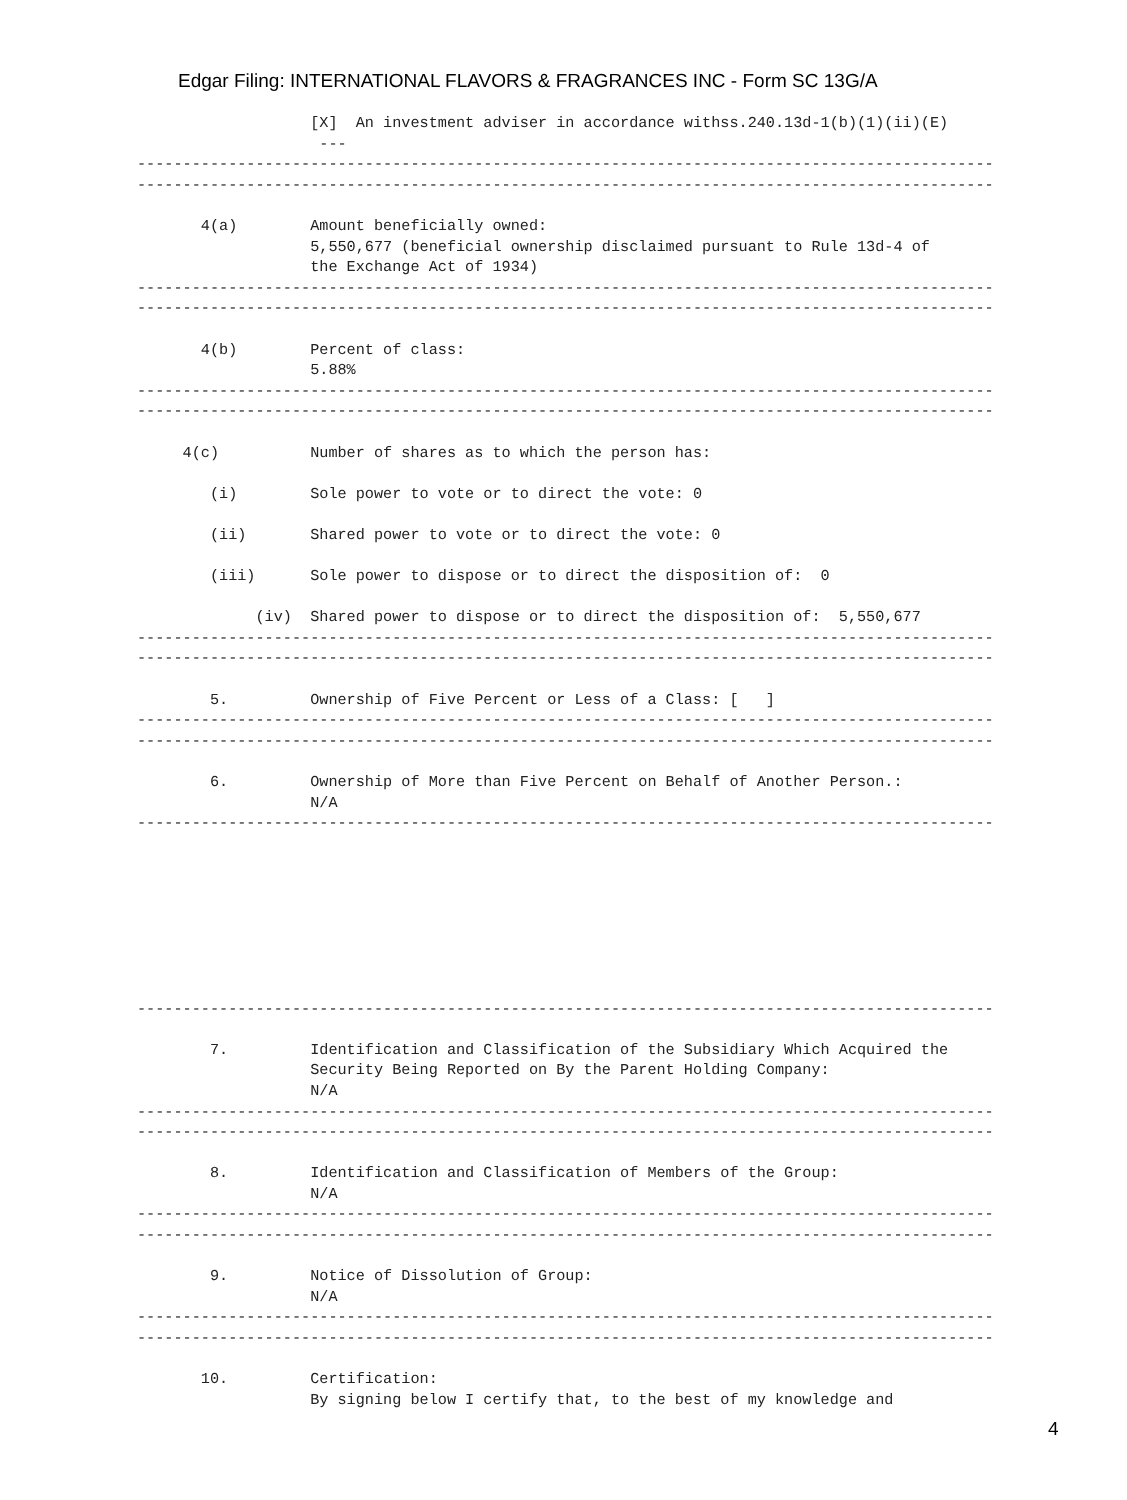Edgar Filing: INTERNATIONAL FLAVORS & FRAGRANCES INC - Form SC 13G/A
                   [X]  An investment adviser in accordance withss.240.13d-1(b)(1)(ii)(E)
                    ---
----------------------------------------------------------------------------------------------
----------------------------------------------------------------------------------------------

       4(a)        Amount beneficially owned:
                   5,550,677 (beneficial ownership disclaimed pursuant to Rule 13d-4 of
                   the Exchange Act of 1934)
----------------------------------------------------------------------------------------------
----------------------------------------------------------------------------------------------

       4(b)        Percent of class:
                   5.88%
----------------------------------------------------------------------------------------------
----------------------------------------------------------------------------------------------

     4(c)          Number of shares as to which the person has:

        (i)        Sole power to vote or to direct the vote: 0

        (ii)       Shared power to vote or to direct the vote: 0

        (iii)      Sole power to dispose or to direct the disposition of:  0

             (iv)  Shared power to dispose or to direct the disposition of:  5,550,677
----------------------------------------------------------------------------------------------
----------------------------------------------------------------------------------------------

        5.         Ownership of Five Percent or Less of a Class: [   ]
----------------------------------------------------------------------------------------------
----------------------------------------------------------------------------------------------

        6.         Ownership of More than Five Percent on Behalf of Another Person.:
                   N/A
----------------------------------------------------------------------------------------------








----------------------------------------------------------------------------------------------

        7.         Identification and Classification of the Subsidiary Which Acquired the
                   Security Being Reported on By the Parent Holding Company:
                   N/A
----------------------------------------------------------------------------------------------
----------------------------------------------------------------------------------------------

        8.         Identification and Classification of Members of the Group:
                   N/A
----------------------------------------------------------------------------------------------
----------------------------------------------------------------------------------------------

        9.         Notice of Dissolution of Group:
                   N/A
----------------------------------------------------------------------------------------------
----------------------------------------------------------------------------------------------

       10.         Certification:
                   By signing below I certify that, to the best of my knowledge and
4